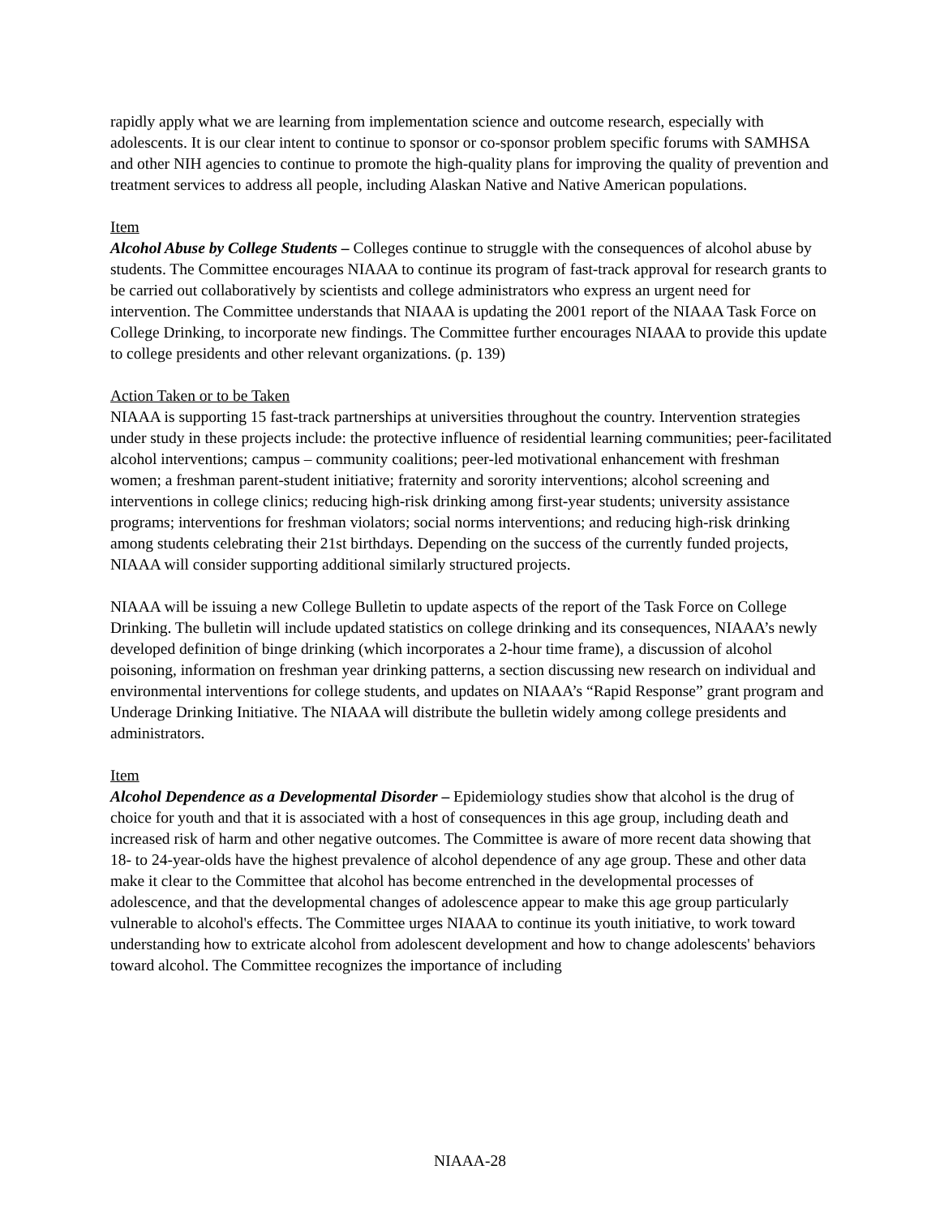rapidly apply what we are learning from implementation science and outcome research, especially with adolescents. It is our clear intent to continue to sponsor or co-sponsor problem specific forums with SAMHSA and other NIH agencies to continue to promote the high-quality plans for improving the quality of prevention and treatment services to address all people, including Alaskan Native and Native American populations.
Item
Alcohol Abuse by College Students – Colleges continue to struggle with the consequences of alcohol abuse by students. The Committee encourages NIAAA to continue its program of fast-track approval for research grants to be carried out collaboratively by scientists and college administrators who express an urgent need for intervention. The Committee understands that NIAAA is updating the 2001 report of the NIAAA Task Force on College Drinking, to incorporate new findings. The Committee further encourages NIAAA to provide this update to college presidents and other relevant organizations. (p. 139)
Action Taken or to be Taken
NIAAA is supporting 15 fast-track partnerships at universities throughout the country. Intervention strategies under study in these projects include: the protective influence of residential learning communities; peer-facilitated alcohol interventions; campus – community coalitions; peer-led motivational enhancement with freshman women; a freshman parent-student initiative; fraternity and sorority interventions; alcohol screening and interventions in college clinics; reducing high-risk drinking among first-year students; university assistance programs; interventions for freshman violators; social norms interventions; and reducing high-risk drinking among students celebrating their 21st birthdays. Depending on the success of the currently funded projects, NIAAA will consider supporting additional similarly structured projects.
NIAAA will be issuing a new College Bulletin to update aspects of the report of the Task Force on College Drinking. The bulletin will include updated statistics on college drinking and its consequences, NIAAA’s newly developed definition of binge drinking (which incorporates a 2-hour time frame), a discussion of alcohol poisoning, information on freshman year drinking patterns, a section discussing new research on individual and environmental interventions for college students, and updates on NIAAA’s “Rapid Response” grant program and Underage Drinking Initiative. The NIAAA will distribute the bulletin widely among college presidents and administrators.
Item
Alcohol Dependence as a Developmental Disorder – Epidemiology studies show that alcohol is the drug of choice for youth and that it is associated with a host of consequences in this age group, including death and increased risk of harm and other negative outcomes. The Committee is aware of more recent data showing that 18- to 24-year-olds have the highest prevalence of alcohol dependence of any age group. These and other data make it clear to the Committee that alcohol has become entrenched in the developmental processes of adolescence, and that the developmental changes of adolescence appear to make this age group particularly vulnerable to alcohol's effects. The Committee urges NIAAA to continue its youth initiative, to work toward understanding how to extricate alcohol from adolescent development and how to change adolescents' behaviors toward alcohol. The Committee recognizes the importance of including
NIAAA-28